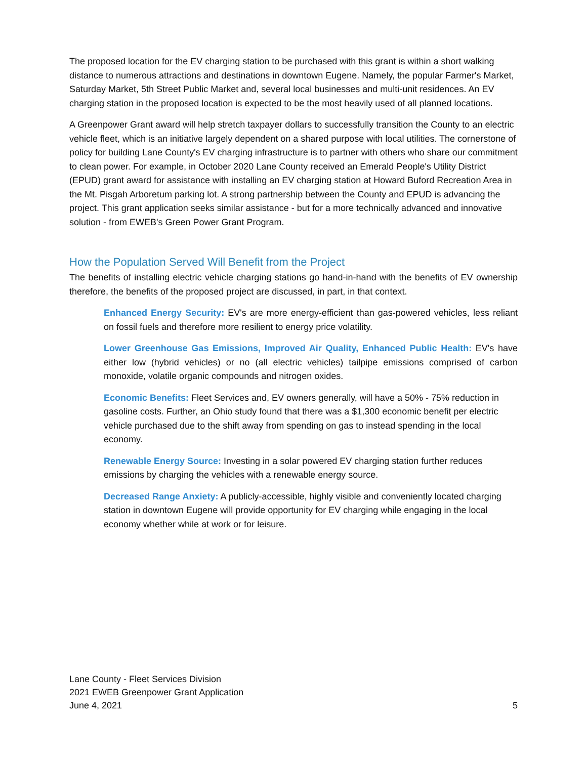The proposed location for the EV charging station to be purchased with this grant is within a short walking distance to numerous attractions and destinations in downtown Eugene. Namely, the popular Farmer's Market, Saturday Market, 5th Street Public Market and, several local businesses and multi-unit residences. An EV charging station in the proposed location is expected to be the most heavily used of all planned locations.
A Greenpower Grant award will help stretch taxpayer dollars to successfully transition the County to an electric vehicle fleet, which is an initiative largely dependent on a shared purpose with local utilities. The cornerstone of policy for building Lane County's EV charging infrastructure is to partner with others who share our commitment to clean power. For example, in October 2020 Lane County received an Emerald People's Utility District (EPUD) grant award for assistance with installing an EV charging station at Howard Buford Recreation Area in the Mt. Pisgah Arboretum parking lot. A strong partnership between the County and EPUD is advancing the project. This grant application seeks similar assistance - but for a more technically advanced and innovative solution - from EWEB's Green Power Grant Program.
How the Population Served Will Benefit from the Project
The benefits of installing electric vehicle charging stations go hand-in-hand with the benefits of EV ownership therefore, the benefits of the proposed project are discussed, in part, in that context.
Enhanced Energy Security: EV's are more energy-efficient than gas-powered vehicles, less reliant on fossil fuels and therefore more resilient to energy price volatility.
Lower Greenhouse Gas Emissions, Improved Air Quality, Enhanced Public Health: EV's have either low (hybrid vehicles) or no (all electric vehicles) tailpipe emissions comprised of carbon monoxide, volatile organic compounds and nitrogen oxides.
Economic Benefits: Fleet Services and, EV owners generally, will have a 50% - 75% reduction in gasoline costs. Further, an Ohio study found that there was a $1,300 economic benefit per electric vehicle purchased due to the shift away from spending on gas to instead spending in the local economy.
Renewable Energy Source: Investing in a solar powered EV charging station further reduces emissions by charging the vehicles with a renewable energy source.
Decreased Range Anxiety: A publicly-accessible, highly visible and conveniently located charging station in downtown Eugene will provide opportunity for EV charging while engaging in the local economy whether while at work or for leisure.
Lane County - Fleet Services Division
2021 EWEB Greenpower Grant Application
June 4, 2021
5